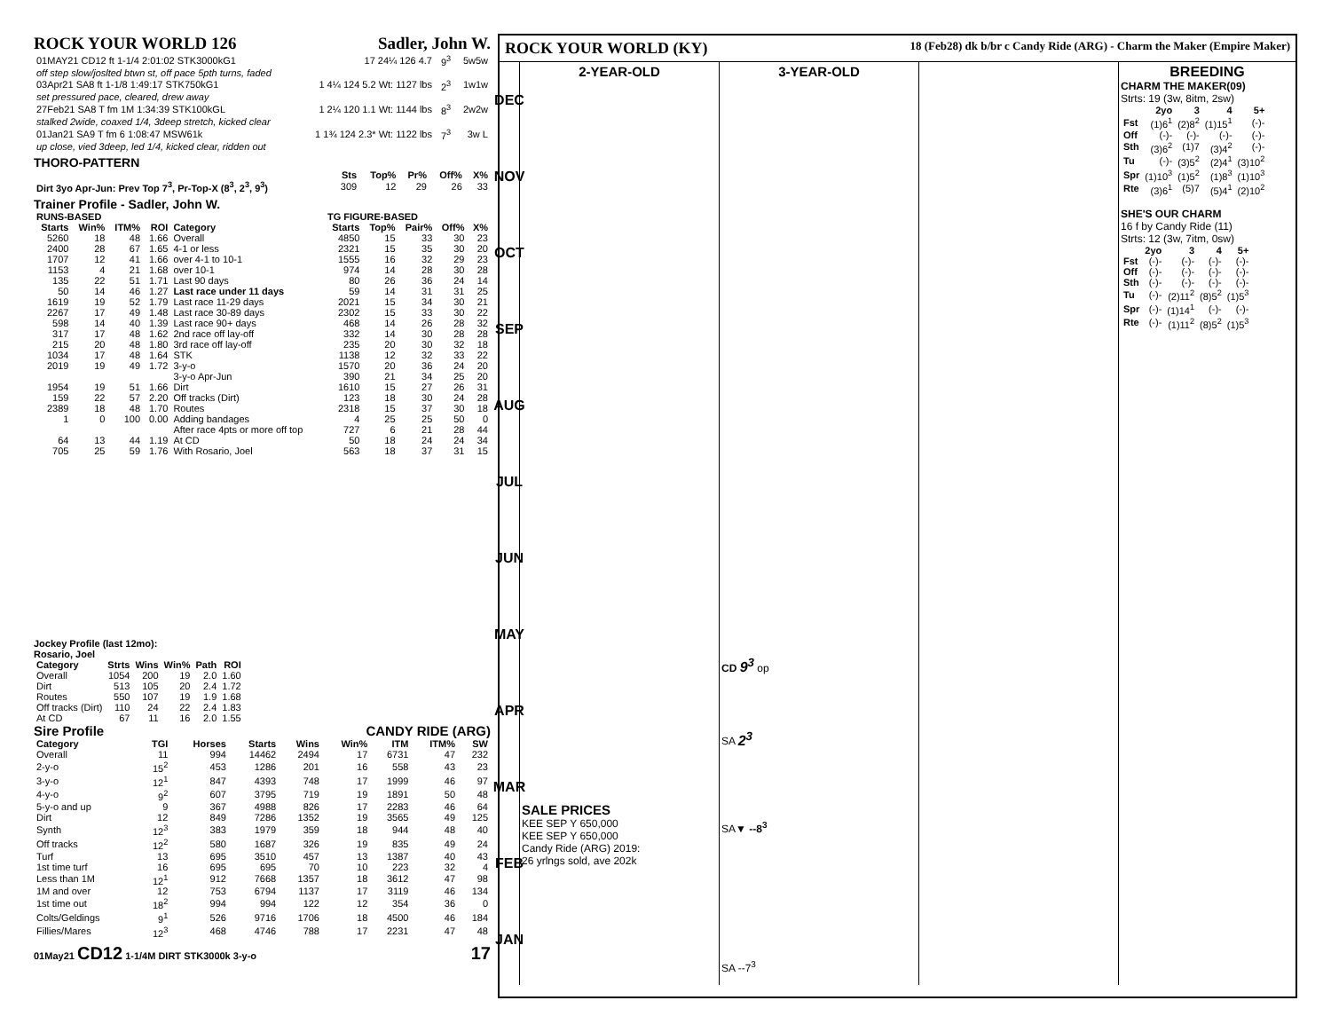ROCK YOUR WORLD 126 Sadler, John W.
| 01MAY21 CD12 ft 1-1/4 2:01:02 STK3000kG1 | 17 24¼ 126 4.7 | 9<sup>3</sup> | 5w5w |
| off step slow/joslted btwn st, off pace 5pth turns, faded | | | |
| 03Apr21 SA8 ft 1-1/8 1:49:17 STK750kG1 | 1 4¼ 124 5.2 Wt: 1127 lbs | 2<sup>3</sup> | 1w1w |
| set pressured pace, cleared, drew away | | | |
| 27Feb21 SA8 T fm 1M 1:34:39 STK100kGL | 1 2¼ 120 1.1 Wt: 1144 lbs | 8<sup>3</sup> | 2w2w |
| stalked 2wide, coaxed 1/4, 3deep stretch, kicked clear | | | |
| 01Jan21 SA9 T fm 6 1:08:47 MSW61k | 1 1¾ 124 2.3* Wt: 1122 lbs | 7<sup>3</sup> | 3w L |
| up close, vied 3deep, led 1/4, kicked clear, ridden out | | | |
THORO-PATTERN
| | Sts | Top% | Pr% | Off% | X% |
| --- | --- | --- | --- | --- | --- |
| Dirt 3yo Apr-Jun: Prev Top 7<sup>3</sup>, Pr-Top-X (8<sup>3</sup>, 2<sup>3</sup>, 9<sup>3</sup>) | 309 | 12 | 29 | 26 | 33 |
Trainer Profile - Sadler, John W.
| RUNS-BASED | | | | | TG FIGURE-BASED | | | | |
| --- | --- | --- | --- | --- | --- | --- | --- | --- | --- |
| Starts | Win% | ITM% | ROI | Category | Starts | Top% | Pair% | Off% | X% |
| 5260 | 18 | 48 | 1.66 | Overall | 4850 | 15 | 33 | 30 | 23 |
| 2400 | 28 | 67 | 1.65 | 4-1 or less | 2321 | 15 | 35 | 30 | 20 |
| 1707 | 12 | 41 | 1.66 | over 4-1 to 10-1 | 1555 | 16 | 32 | 29 | 23 |
| 1153 | 4 | 21 | 1.68 | over 10-1 | 974 | 14 | 28 | 30 | 28 |
| 135 | 22 | 51 | 1.71 | Last 90 days | 80 | 26 | 36 | 24 | 14 |
| 50 | 14 | 46 | 1.27 | Last race under 11 days | 59 | 14 | 31 | 31 | 25 |
| 1619 | 19 | 52 | 1.79 | Last race 11-29 days | 2021 | 15 | 34 | 30 | 21 |
| 2267 | 17 | 49 | 1.48 | Last race 30-89 days | 2302 | 15 | 33 | 30 | 22 |
| 598 | 14 | 40 | 1.39 | Last race 90+ days | 468 | 14 | 26 | 28 | 32 |
| 317 | 17 | 48 | 1.62 | 2nd race off lay-off | 332 | 14 | 30 | 28 | 28 |
| 215 | 20 | 48 | 1.80 | 3rd race off lay-off | 235 | 20 | 30 | 32 | 18 |
| 1034 | 17 | 48 | 1.64 | STK | 1138 | 12 | 32 | 33 | 22 |
| 2019 | 19 | 49 | 1.72 | 3-y-o | 1570 | 20 | 36 | 24 | 20 |
| | | | | 3-y-o Apr-Jun | 390 | 21 | 34 | 25 | 20 |
| 1954 | 19 | 51 | 1.66 | Dirt | 1610 | 15 | 27 | 26 | 31 |
| 159 | 22 | 57 | 2.20 | Off tracks (Dirt) | 123 | 18 | 30 | 24 | 28 |
| 2389 | 18 | 48 | 1.70 | Routes | 2318 | 15 | 37 | 30 | 18 |
| 1 | 0 | 100 | 0.00 | Adding bandages | 4 | 25 | 25 | 50 | 0 |
| | | | | After race 4pts or more off top | 727 | 6 | 21 | 28 | 44 |
| 64 | 13 | 44 | 1.19 | At CD | 50 | 18 | 24 | 24 | 34 |
| 705 | 25 | 59 | 1.76 | With Rosario, Joel | 563 | 18 | 37 | 31 | 15 |
Jockey Profile (last 12mo):
Rosario, Joel
| Category | Strts | Wins | Win% | Path | ROI |
| --- | --- | --- | --- | --- | --- |
| Overall | 1054 | 200 | 19 | 2.0 | 1.60 |
| Dirt | 513 | 105 | 20 | 2.4 | 1.72 |
| Routes | 550 | 107 | 19 | 1.9 | 1.68 |
| Off tracks (Dirt) | 110 | 24 | 22 | 2.4 | 1.83 |
| At CD | 67 | 11 | 16 | 2.0 | 1.55 |
Sire Profile CANDY RIDE (ARG)
| Category | TGI | Horses | Starts | Wins | Win% | ITM | ITM% | SW |
| --- | --- | --- | --- | --- | --- | --- | --- | --- |
| Overall | 11 | 994 | 14462 | 2494 | 17 | 6731 | 47 | 232 |
| 2-y-o | 15<sup>2</sup> | 453 | 1286 | 201 | 16 | 558 | 43 | 23 |
| 3-y-o | 12<sup>1</sup> | 847 | 4393 | 748 | 17 | 1999 | 46 | 97 |
| 4-y-o | 9<sup>2</sup> | 607 | 3795 | 719 | 19 | 1891 | 50 | 48 |
| 5-y-o and up | 9 | 367 | 4988 | 826 | 17 | 2283 | 46 | 64 |
| Dirt | 12 | 849 | 7286 | 1352 | 19 | 3565 | 49 | 125 |
| Synth | 12<sup>3</sup> | 383 | 1979 | 359 | 18 | 944 | 48 | 40 |
| Off tracks | 12<sup>2</sup> | 580 | 1687 | 326 | 19 | 835 | 49 | 24 |
| Turf | 13 | 695 | 3510 | 457 | 13 | 1387 | 40 | 43 |
| 1st time turf | 16 | 695 | 695 | 70 | 10 | 223 | 32 | 4 |
| Less than 1M | 12<sup>1</sup> | 912 | 7668 | 1357 | 18 | 3612 | 47 | 98 |
| 1M and over | 12 | 753 | 6794 | 1137 | 17 | 3119 | 46 | 134 |
| 1st time out | 18<sup>2</sup> | 994 | 994 | 122 | 12 | 354 | 36 | 0 |
| Colts/Geldings | 9<sup>1</sup> | 526 | 9716 | 1706 | 18 | 4500 | 46 | 184 |
| Fillies/Mares | 12<sup>3</sup> | 468 | 4746 | 788 | 17 | 2231 | 47 | 48 |
01May21 CD12 1-1/4M DIRT STK3000k 3-y-o 17
ROCK YOUR WORLD (KY) 18 (Feb28) dk b/br c Candy Ride (ARG) - Charm the Maker (Empire Maker)
DEC
NOV
OCT
SEP
AUG
JUL
JUN
MAY
APR
MAR
FEB
JAN
2-YEAR-OLD
SALE PRICES
KEE SEP Y 650,000
KEE SEP Y 650,000
Candy Ride (ARG) 2019:
26 yrlngs sold, ave 202k
3-YEAR-OLD
CD 9<sup>3</sup> op
SA 2<sup>3</sup>
SA▼ --8<sup>3</sup>
SA --7<sup>3</sup>
BREEDING
CHARM THE MAKER(09)
Strts: 19 (3w, 8itm, 2sw)
| | 2yo | 3 | 4 | 5+ |
| --- | --- | --- | --- | --- |
| Fst | (1)6<sup>1</sup> | (2)8<sup>2</sup> | (1)15<sup>1</sup> | (-)- |
| Off | (-)- | (-)- | (-)- | (-)- |
| Sth | (3)6<sup>2</sup> | (1)7 | (3)4<sup>2</sup> | (-)- |
| Tu | (-)- | (3)5<sup>2</sup> | (2)4<sup>1</sup> | (3)10<sup>2</sup> |
| Spr | (1)10<sup>3</sup> | (1)5<sup>2</sup> | (1)8<sup>3</sup> | (1)10<sup>3</sup> |
| Rte | (3)6<sup>1</sup> | (5)7 | (5)4<sup>1</sup> | (2)10<sup>2</sup> |
SHE'S OUR CHARM
16 f by Candy Ride (11)
Strts: 12 (3w, 7itm, 0sw)
| | 2yo | 3 | 4 | 5+ |
| --- | --- | --- | --- | --- |
| Fst | (-)- | (-)- | (-)- | (-)- |
| Off | (-)- | (-)- | (-)- | (-)- |
| Sth | (-)- | (-)- | (-)- | (-)- |
| Tu | (-)- | (2)11<sup>2</sup> | (8)5<sup>2</sup> | (1)5<sup>3</sup> |
| Spr | (-)- | (1)14<sup>1</sup> | (-)- | (-)- |
| Rte | (-)- | (1)11<sup>2</sup> | (8)5<sup>2</sup> | (1)5<sup>3</sup> |